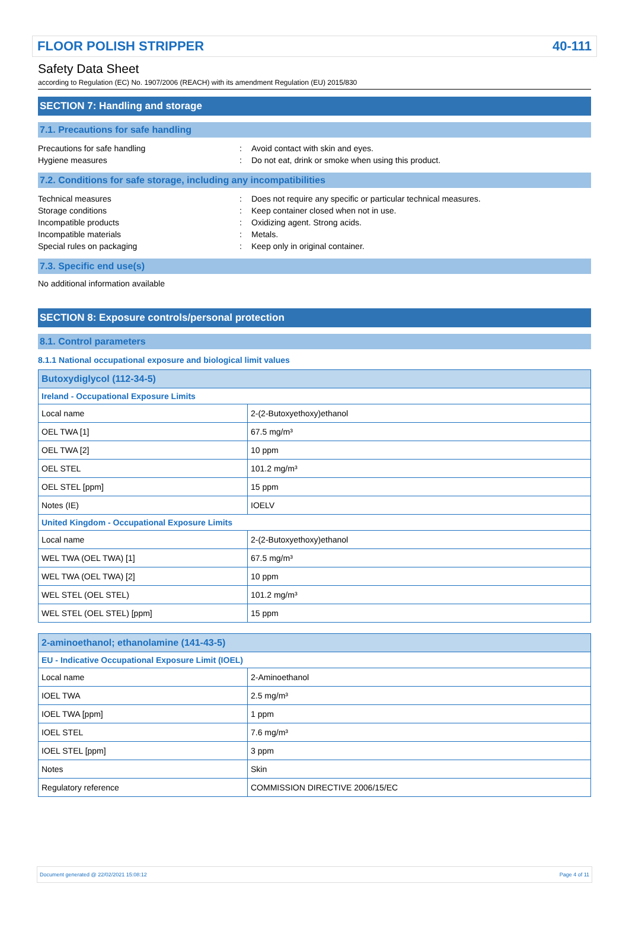FLOOR POLISH STRIPPER 40-111
Safety Data Sheet
according to Regulation (EC) No. 1907/2006 (REACH) with its amendment Regulation (EU) 2015/830
SECTION 7: Handling and storage
7.1. Precautions for safe handling
Precautions for safe handling: Avoid contact with skin and eyes. Hygiene measures: Do not eat, drink or smoke when using this product.
7.2. Conditions for safe storage, including any incompatibilities
Technical measures: Does not require any specific or particular technical measures. Storage conditions: Keep container closed when not in use. Incompatible products: Oxidizing agent. Strong acids. Incompatible materials: Metals. Special rules on packaging: Keep only in original container.
7.3. Specific end use(s)
No additional information available
SECTION 8: Exposure controls/personal protection
8.1. Control parameters
8.1.1 National occupational exposure and biological limit values
| Butoxydiglycol (112-34-5) | |
| --- | --- |
| Ireland - Occupational Exposure Limits | |
| Local name | 2-(2-Butoxyethoxy)ethanol |
| OEL TWA [1] | 67.5 mg/m³ |
| OEL TWA [2] | 10 ppm |
| OEL STEL | 101.2 mg/m³ |
| OEL STEL [ppm] | 15 ppm |
| Notes (IE) | IOELV |
| United Kingdom - Occupational Exposure Limits | |
| Local name | 2-(2-Butoxyethoxy)ethanol |
| WEL TWA (OEL TWA) [1] | 67.5 mg/m³ |
| WEL TWA (OEL TWA) [2] | 10 ppm |
| WEL STEL (OEL STEL) | 101.2 mg/m³ |
| WEL STEL (OEL STEL) [ppm] | 15 ppm |
| 2-aminoethanol; ethanolamine (141-43-5) | |
| --- | --- |
| EU - Indicative Occupational Exposure Limit (IOEL) | |
| Local name | 2-Aminoethanol |
| IOEL TWA | 2.5 mg/m³ |
| IOEL TWA [ppm] | 1 ppm |
| IOEL STEL | 7.6 mg/m³ |
| IOEL STEL [ppm] | 3 ppm |
| Notes | Skin |
| Regulatory reference | COMMISSION DIRECTIVE 2006/15/EC |
Document generated @ 22/02/2021 15:08:12 Page 4 of 11